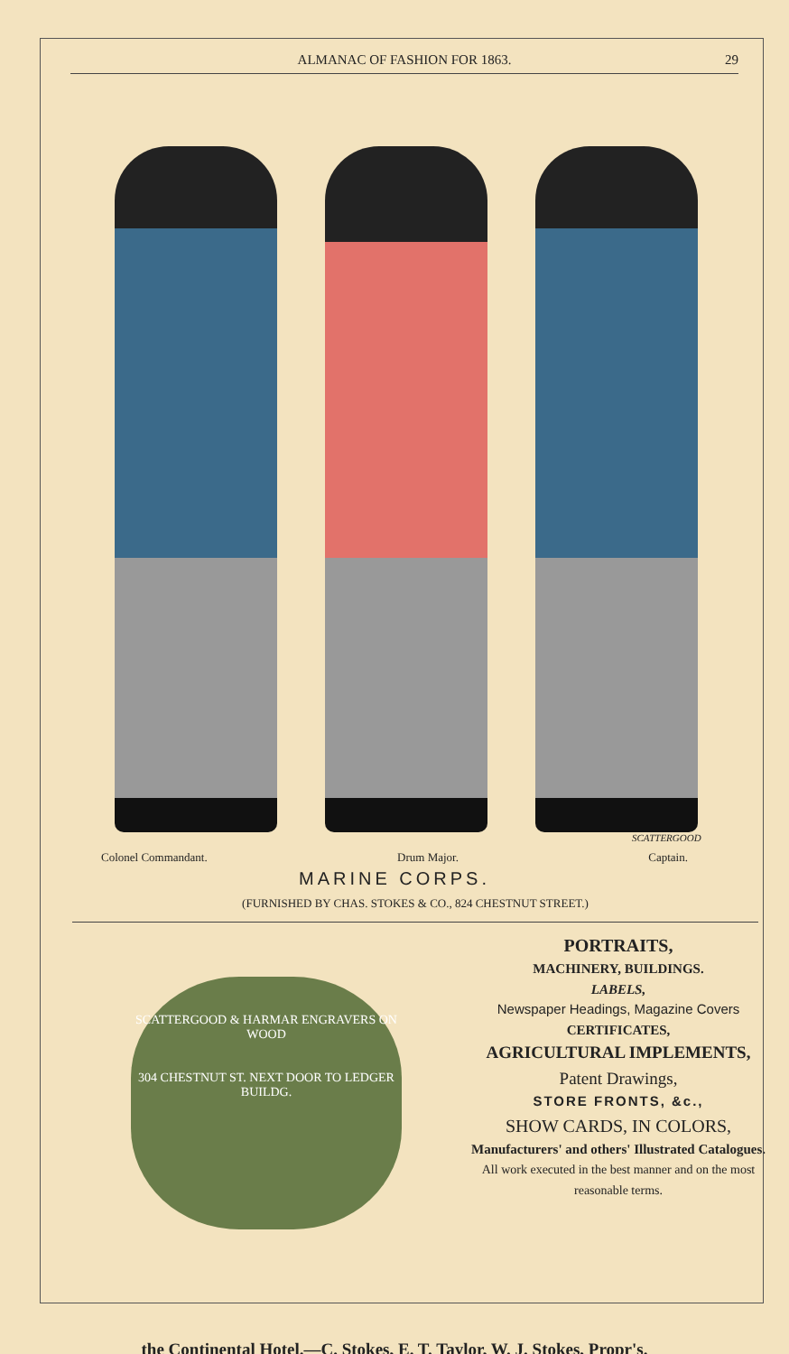ALMANAC OF FASHION FOR 1863. 29
SCATTERGOOD
Colonel Commandant. Drum Major. Captain.
MARINE CORPS.
(FURNISHED BY CHAS. STOKES & CO., 824 CHESTNUT STREET.)
SCATTERGOOD & HARMAR ENGRAVERS ON WOOD
304 CHESTNUT ST. NEXT DOOR TO LEDGER BUILDG.
PORTRAITS,
MACHINERY, BUILDINGS.
LABELS,
Newspaper Headings, Magazine Covers
CERTIFICATES,
AGRICULTURAL IMPLEMENTS,
Patent Drawings,
STORE FRONTS, &c.,
SHOW CARDS, IN COLORS,
Manufacturers' and others' Illustrated Catalogues.
All work executed in the best manner and on the most reasonable terms.
the Continental Hotel.—C. Stokes, E. T. Taylor, W. J. Stokes, Propr's.